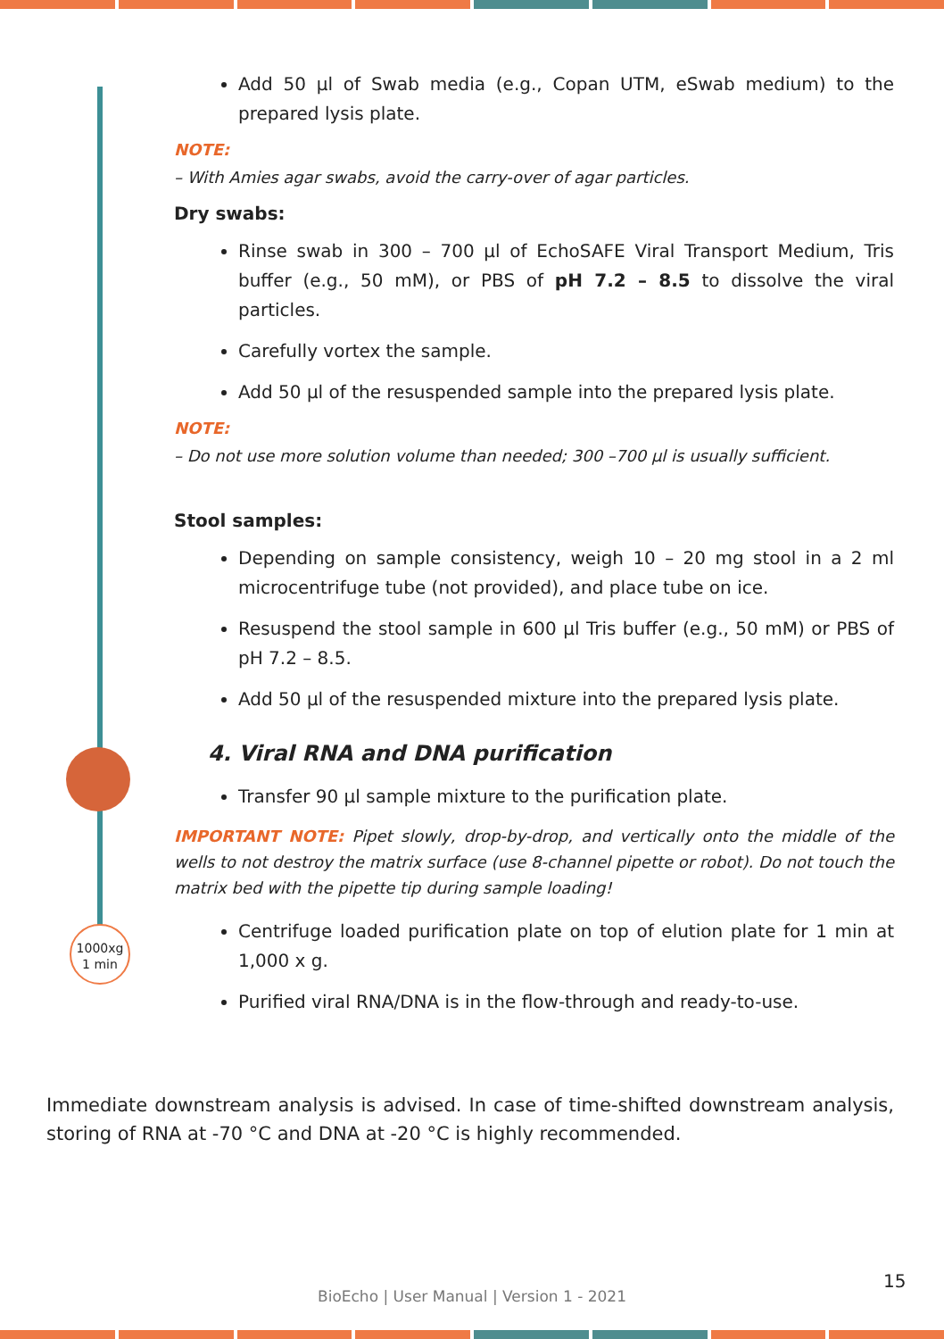1000xg
1 min
Add 50 µl of Swab media (e.g., Copan UTM, eSwab medium) to the prepared lysis plate.
NOTE:
– With Amies agar swabs, avoid the carry-over of agar particles.
Dry swabs:
Rinse swab in 300 – 700 µl of EchoSAFE Viral Transport Medium, Tris buffer (e.g., 50 mM), or PBS of pH 7.2 – 8.5 to dissolve the viral particles.
Carefully vortex the sample.
Add 50 µl of the resuspended sample into the prepared lysis plate.
NOTE:
– Do not use more solution volume than needed; 300 –700 µl is usually sufficient.
Stool samples:
Depending on sample consistency, weigh 10 – 20 mg stool in a 2 ml microcentrifuge tube (not provided), and place tube on ice.
Resuspend the stool sample in 600 µl Tris buffer (e.g., 50 mM) or PBS of pH 7.2 – 8.5.
Add 50 µl of the resuspended mixture into the prepared lysis plate.
4. Viral RNA and DNA purification
Transfer 90 µl sample mixture to the purification plate.
IMPORTANT NOTE: Pipet slowly, drop-by-drop, and vertically onto the middle of the wells to not destroy the matrix surface (use 8-channel pipette or robot). Do not touch the matrix bed with the pipette tip during sample loading!
Centrifuge loaded purification plate on top of elution plate for 1 min at 1,000 x g.
Purified viral RNA/DNA is in the flow-through and ready-to-use.
Immediate downstream analysis is advised. In case of time-shifted downstream analysis, storing of RNA at -70 °C and DNA at -20 °C is highly recommended.
15
BioEcho | User Manual | Version 1 - 2021